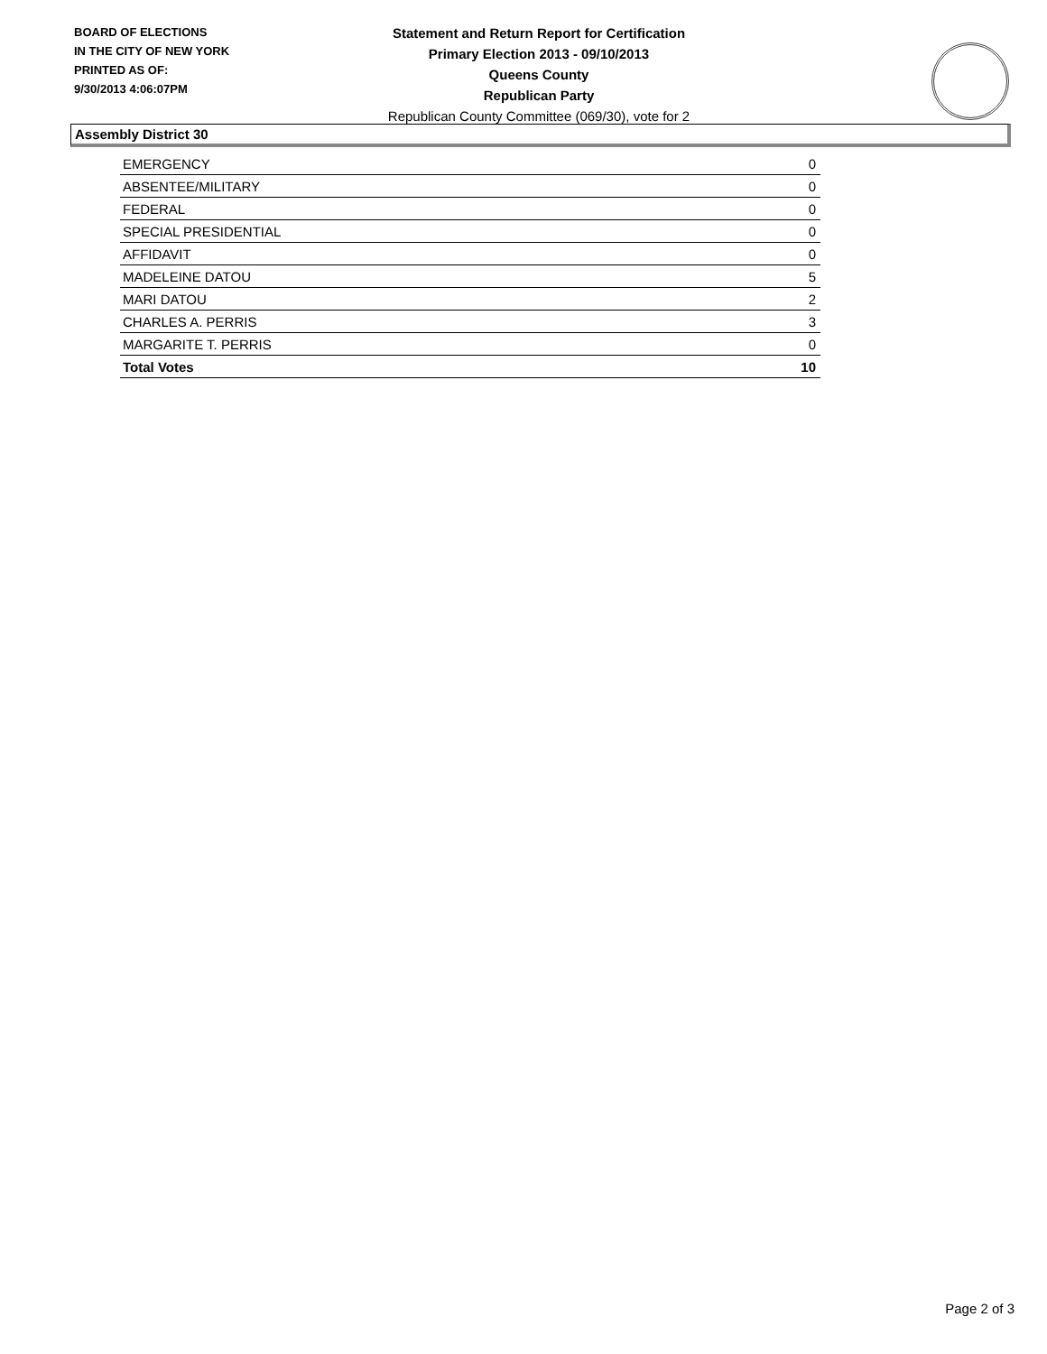BOARD OF ELECTIONS
IN THE CITY OF NEW YORK
PRINTED AS OF:
9/30/2013 4:06:07PM
Statement and Return Report for Certification
Primary Election 2013 - 09/10/2013
Queens County
Republican Party
Republican County Committee (069/30), vote for 2
Assembly District 30
| EMERGENCY | 0 |
| ABSENTEE/MILITARY | 0 |
| FEDERAL | 0 |
| SPECIAL PRESIDENTIAL | 0 |
| AFFIDAVIT | 0 |
| MADELEINE DATOU | 5 |
| MARI DATOU | 2 |
| CHARLES A. PERRIS | 3 |
| MARGARITE T. PERRIS | 0 |
| Total Votes | 10 |
Page 2 of 3